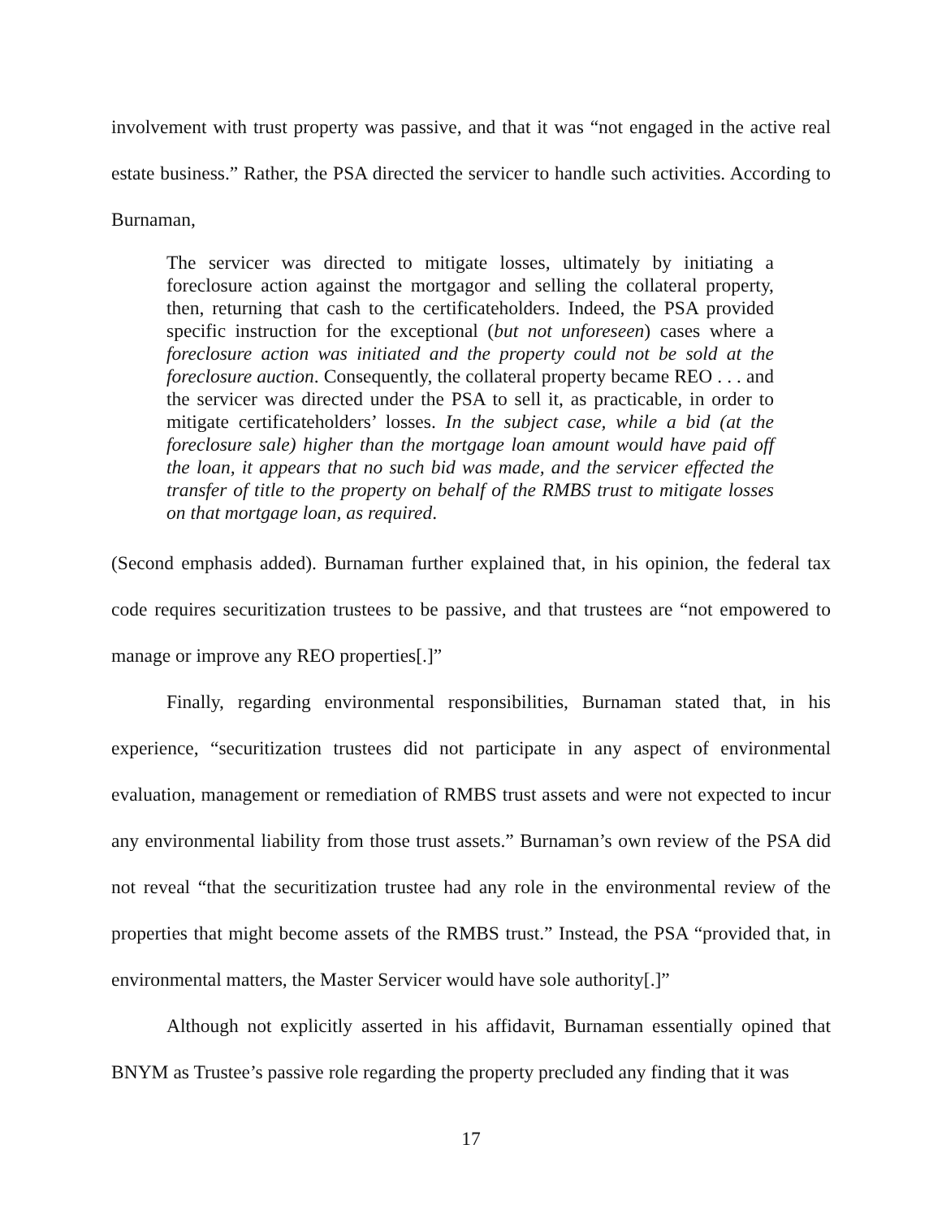involvement with trust property was passive, and that it was “not engaged in the active real estate business.” Rather, the PSA directed the servicer to handle such activities. According to Burnaman,
The servicer was directed to mitigate losses, ultimately by initiating a foreclosure action against the mortgagor and selling the collateral property, then, returning that cash to the certificateholders. Indeed, the PSA provided specific instruction for the exceptional (but not unforeseen) cases where a foreclosure action was initiated and the property could not be sold at the foreclosure auction. Consequently, the collateral property became REO . . . and the servicer was directed under the PSA to sell it, as practicable, in order to mitigate certificateholders’ losses. In the subject case, while a bid (at the foreclosure sale) higher than the mortgage loan amount would have paid off the loan, it appears that no such bid was made, and the servicer effected the transfer of title to the property on behalf of the RMBS trust to mitigate losses on that mortgage loan, as required.
(Second emphasis added). Burnaman further explained that, in his opinion, the federal tax code requires securitization trustees to be passive, and that trustees are “not empowered to manage or improve any REO properties[.]”
Finally, regarding environmental responsibilities, Burnaman stated that, in his experience, “securitization trustees did not participate in any aspect of environmental evaluation, management or remediation of RMBS trust assets and were not expected to incur any environmental liability from those trust assets.” Burnaman’s own review of the PSA did not reveal “that the securitization trustee had any role in the environmental review of the properties that might become assets of the RMBS trust.” Instead, the PSA “provided that, in environmental matters, the Master Servicer would have sole authority[.]”
Although not explicitly asserted in his affidavit, Burnaman essentially opined that BNYM as Trustee’s passive role regarding the property precluded any finding that it was
17